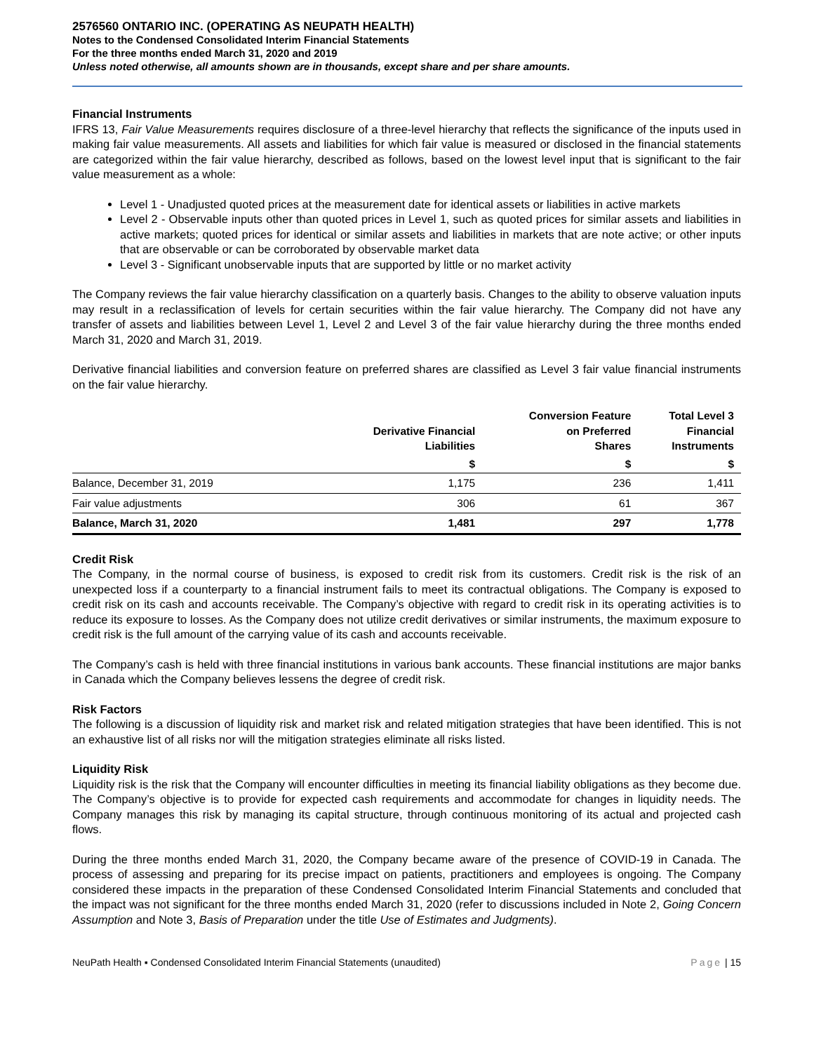2576560 ONTARIO INC. (OPERATING AS NEUPATH HEALTH)
Notes to the Condensed Consolidated Interim Financial Statements
For the three months ended March 31, 2020 and 2019
Unless noted otherwise, all amounts shown are in thousands, except share and per share amounts.
Financial Instruments
IFRS 13, Fair Value Measurements requires disclosure of a three-level hierarchy that reflects the significance of the inputs used in making fair value measurements. All assets and liabilities for which fair value is measured or disclosed in the financial statements are categorized within the fair value hierarchy, described as follows, based on the lowest level input that is significant to the fair value measurement as a whole:
Level 1 - Unadjusted quoted prices at the measurement date for identical assets or liabilities in active markets
Level 2 - Observable inputs other than quoted prices in Level 1, such as quoted prices for similar assets and liabilities in active markets; quoted prices for identical or similar assets and liabilities in markets that are note active; or other inputs that are observable or can be corroborated by observable market data
Level 3 - Significant unobservable inputs that are supported by little or no market activity
The Company reviews the fair value hierarchy classification on a quarterly basis. Changes to the ability to observe valuation inputs may result in a reclassification of levels for certain securities within the fair value hierarchy. The Company did not have any transfer of assets and liabilities between Level 1, Level 2 and Level 3 of the fair value hierarchy during the three months ended March 31, 2020 and March 31, 2019.
Derivative financial liabilities and conversion feature on preferred shares are classified as Level 3 fair value financial instruments on the fair value hierarchy.
| | Derivative Financial Liabilities | Conversion Feature on Preferred Shares | Total Level 3 Financial Instruments |
| --- | --- | --- | --- |
| | $ | $ | $ |
| Balance, December 31, 2019 | 1,175 | 236 | 1,411 |
| Fair value adjustments | 306 | 61 | 367 |
| Balance, March 31, 2020 | 1,481 | 297 | 1,778 |
Credit Risk
The Company, in the normal course of business, is exposed to credit risk from its customers. Credit risk is the risk of an unexpected loss if a counterparty to a financial instrument fails to meet its contractual obligations. The Company is exposed to credit risk on its cash and accounts receivable. The Company’s objective with regard to credit risk in its operating activities is to reduce its exposure to losses. As the Company does not utilize credit derivatives or similar instruments, the maximum exposure to credit risk is the full amount of the carrying value of its cash and accounts receivable.
The Company’s cash is held with three financial institutions in various bank accounts. These financial institutions are major banks in Canada which the Company believes lessens the degree of credit risk.
Risk Factors
The following is a discussion of liquidity risk and market risk and related mitigation strategies that have been identified. This is not an exhaustive list of all risks nor will the mitigation strategies eliminate all risks listed.
Liquidity Risk
Liquidity risk is the risk that the Company will encounter difficulties in meeting its financial liability obligations as they become due. The Company’s objective is to provide for expected cash requirements and accommodate for changes in liquidity needs. The Company manages this risk by managing its capital structure, through continuous monitoring of its actual and projected cash flows.
During the three months ended March 31, 2020, the Company became aware of the presence of COVID-19 in Canada. The process of assessing and preparing for its precise impact on patients, practitioners and employees is ongoing. The Company considered these impacts in the preparation of these Condensed Consolidated Interim Financial Statements and concluded that the impact was not significant for the three months ended March 31, 2020 (refer to discussions included in Note 2, Going Concern Assumption and Note 3, Basis of Preparation under the title Use of Estimates and Judgments).
NeuPath Health ▪ Condensed Consolidated Interim Financial Statements (unaudited) Page | 15